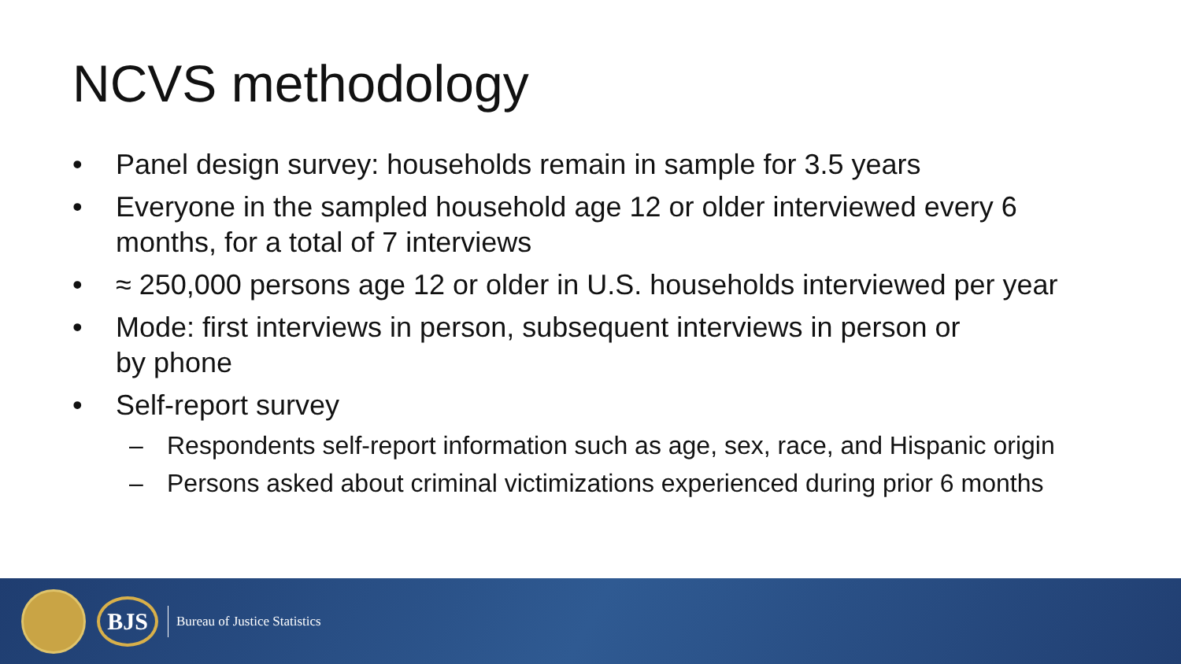NCVS methodology
• Panel design survey: households remain in sample for 3.5 years
• Everyone in the sampled household age 12 or older interviewed every 6 months, for a total of 7 interviews
• ≈ 250,000 persons age 12 or older in U.S. households interviewed per year
• Mode: first interviews in person, subsequent interviews in person or
by phone
• Self-report survey
– Respondents self-report information such as age, sex, race, and Hispanic origin
– Persons asked about criminal victimizations experienced during prior 6 months
BJS
Bureau of Justice Statistics